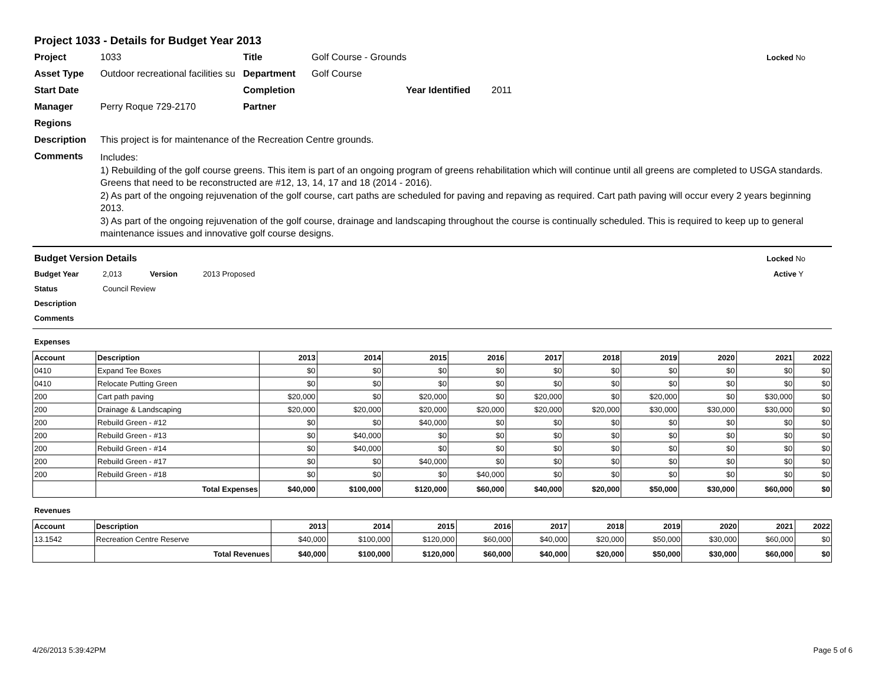Project 1033 - Details for Budget Year 2013
Project 1033 Title Golf Course - Grounds Locked No
Asset Type Outdoor recreational facilities su Department Golf Course
Start Date Completion Year Identified 2011
Manager Perry Roque 729-2170 Partner
Regions
Description This project is for maintenance of the Recreation Centre grounds.
Comments Includes:
1) Rebuilding of the golf course greens. This item is part of an ongoing program of greens rehabilitation which will continue until all greens are completed to USGA standards. Greens that need to be reconstructed are #12, 13, 14, 17 and 18 (2014 - 2016).
2) As part of the ongoing rejuvenation of the golf course, cart paths are scheduled for paving and repaving as required. Cart path paving will occur every 2 years beginning 2013.
3) As part of the ongoing rejuvenation of the golf course, drainage and landscaping throughout the course is continually scheduled. This is required to keep up to general maintenance issues and innovative golf course designs.
Budget Version Details Locked No
Budget Year 2,013 Version 2013 Proposed Active Y
Status Council Review
Description
Comments
Expenses
| Account | Description | 2013 | 2014 | 2015 | 2016 | 2017 | 2018 | 2019 | 2020 | 2021 | 2022 |
| --- | --- | --- | --- | --- | --- | --- | --- | --- | --- | --- | --- |
| 0410 | Expand Tee Boxes | $0 | $0 | $0 | $0 | $0 | $0 | $0 | $0 | $0 | $0 |
| 0410 | Relocate Putting Green | $0 | $0 | $0 | $0 | $0 | $0 | $0 | $0 | $0 | $0 |
| 200 | Cart path paving | $20,000 | $0 | $20,000 | $0 | $20,000 | $0 | $20,000 | $0 | $30,000 | $0 |
| 200 | Drainage & Landscaping | $20,000 | $20,000 | $20,000 | $20,000 | $20,000 | $20,000 | $30,000 | $30,000 | $30,000 | $0 |
| 200 | Rebuild Green - #12 | $0 | $0 | $40,000 | $0 | $0 | $0 | $0 | $0 | $0 | $0 |
| 200 | Rebuild Green - #13 | $0 | $40,000 | $0 | $0 | $0 | $0 | $0 | $0 | $0 | $0 |
| 200 | Rebuild Green - #14 | $0 | $40,000 | $0 | $0 | $0 | $0 | $0 | $0 | $0 | $0 |
| 200 | Rebuild Green - #17 | $0 | $0 | $40,000 | $0 | $0 | $0 | $0 | $0 | $0 | $0 |
| 200 | Rebuild Green - #18 | $0 | $0 | $0 | $40,000 | $0 | $0 | $0 | $0 | $0 | $0 |
| | Total Expenses | $40,000 | $100,000 | $120,000 | $60,000 | $40,000 | $20,000 | $50,000 | $30,000 | $60,000 | $0 |
Revenues
| Account | Description | 2013 | 2014 | 2015 | 2016 | 2017 | 2018 | 2019 | 2020 | 2021 | 2022 |
| --- | --- | --- | --- | --- | --- | --- | --- | --- | --- | --- | --- |
| 13.1542 | Recreation Centre Reserve | $40,000 | $100,000 | $120,000 | $60,000 | $40,000 | $20,000 | $50,000 | $30,000 | $60,000 | $0 |
| | Total Revenues | $40,000 | $100,000 | $120,000 | $60,000 | $40,000 | $20,000 | $50,000 | $30,000 | $60,000 | $0 |
4/26/2013 5:39:42PM Page 5 of 6